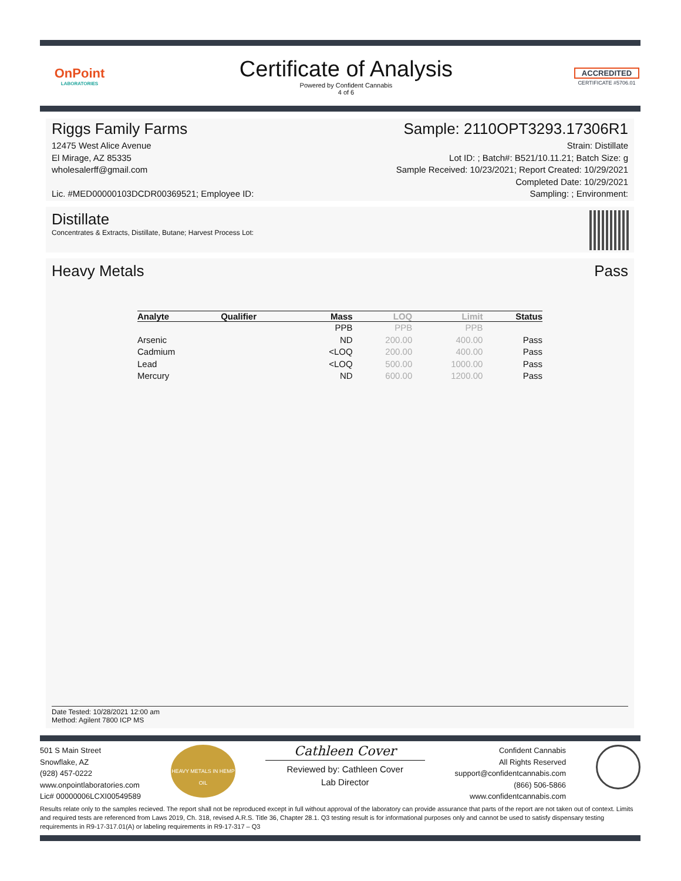OnPoint
LABORATORIES
Certificate of Analysis
Powered by Confident Cannabis
4 of 6
ACCREDITED
CERTIFICATE #5706.01
Riggs Family Farms
12475 West Alice Avenue
El Mirage, AZ 85335
wholesalerff@gmail.com
Lic. #MED00000103DCDR00369521; Employee ID:
Sample: 2110OPT3293.17306R1
Strain: Distillate
Lot ID: ; Batch#: B521/10.11.21; Batch Size: g
Sample Received: 10/23/2021; Report Created: 10/29/2021
Completed Date: 10/29/2021
Sampling: ; Environment:
Distillate
Concentrates & Extracts, Distillate, Butane; Harvest Process Lot:
Heavy Metals Pass
| Analyte | Qualifier | Mass | LOQ | Limit | Status |
| --- | --- | --- | --- | --- | --- |
| | | PPB | PPB | PPB | |
| Arsenic | | ND | 200.00 | 400.00 | Pass |
| Cadmium | | <LOQ | 200.00 | 400.00 | Pass |
| Lead | | <LOQ | 500.00 | 1000.00 | Pass |
| Mercury | | ND | 600.00 | 1200.00 | Pass |
Date Tested: 10/28/2021 12:00 am
Method: Agilent 7800 ICP MS
501 S Main Street
Snowflake, AZ
(928) 457-0222
www.onpointlaboratories.com
Lic# 00000006LCXI00549589
HEAVY METALS IN HEMP OIL
Cathleen Cover
Reviewed by: Cathleen Cover
Lab Director
Confident Cannabis
All Rights Reserved
support@confidentcannabis.com
(866) 506-5866
www.confidentcannabis.com
Results relate only to the samples recieved. The report shall not be reproduced except in full without approval of the laboratory can provide assurance that parts of the report are not taken out of context. Limits and required tests are referenced from Laws 2019, Ch. 318, revised A.R.S. Title 36, Chapter 28.1. Q3 testing result is for informational purposes only and cannot be used to satisfy dispensary testing requirements in R9-17-317.01(A) or labeling requirements in R9-17-317 – Q3